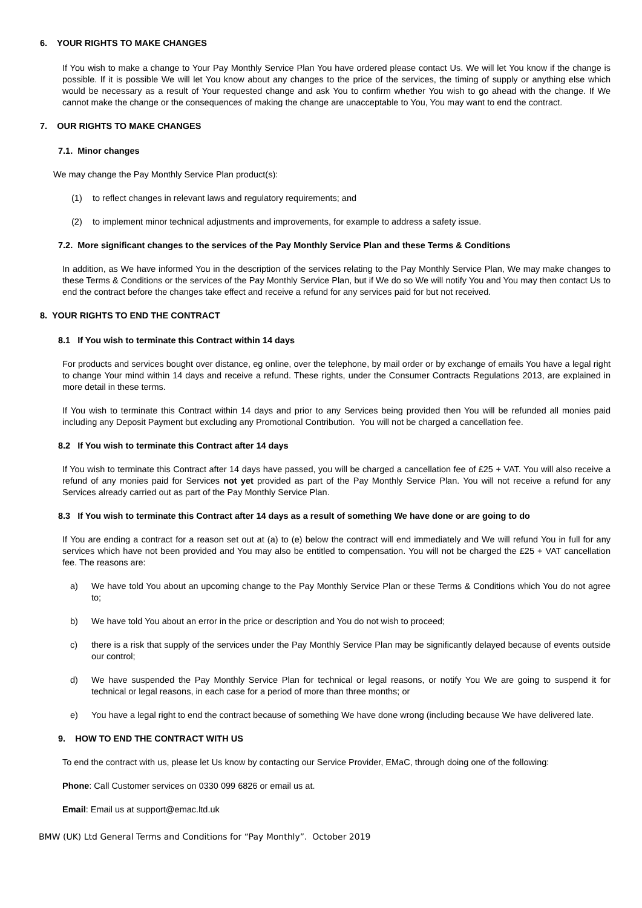6. YOUR RIGHTS TO MAKE CHANGES
If You wish to make a change to Your Pay Monthly Service Plan You have ordered please contact Us. We will let You know if the change is possible. If it is possible We will let You know about any changes to the price of the services, the timing of supply or anything else which would be necessary as a result of Your requested change and ask You to confirm whether You wish to go ahead with the change. If We cannot make the change or the consequences of making the change are unacceptable to You, You may want to end the contract.
7. OUR RIGHTS TO MAKE CHANGES
7.1. Minor changes
We may change the Pay Monthly Service Plan product(s):
(1) to reflect changes in relevant laws and regulatory requirements; and
(2) to implement minor technical adjustments and improvements, for example to address a safety issue.
7.2. More significant changes to the services of the Pay Monthly Service Plan and these Terms & Conditions
In addition, as We have informed You in the description of the services relating to the Pay Monthly Service Plan, We may make changes to these Terms & Conditions or the services of the Pay Monthly Service Plan, but if We do so We will notify You and You may then contact Us to end the contract before the changes take effect and receive a refund for any services paid for but not received.
8. YOUR RIGHTS TO END THE CONTRACT
8.1 If You wish to terminate this Contract within 14 days
For products and services bought over distance, eg online, over the telephone, by mail order or by exchange of emails You have a legal right to change Your mind within 14 days and receive a refund. These rights, under the Consumer Contracts Regulations 2013, are explained in more detail in these terms.
If You wish to terminate this Contract within 14 days and prior to any Services being provided then You will be refunded all monies paid including any Deposit Payment but excluding any Promotional Contribution. You will not be charged a cancellation fee.
8.2 If You wish to terminate this Contract after 14 days
If You wish to terminate this Contract after 14 days have passed, you will be charged a cancellation fee of £25 + VAT. You will also receive a refund of any monies paid for Services not yet provided as part of the Pay Monthly Service Plan. You will not receive a refund for any Services already carried out as part of the Pay Monthly Service Plan.
8.3 If You wish to terminate this Contract after 14 days as a result of something We have done or are going to do
If You are ending a contract for a reason set out at (a) to (e) below the contract will end immediately and We will refund You in full for any services which have not been provided and You may also be entitled to compensation. You will not be charged the £25 + VAT cancellation fee. The reasons are:
a) We have told You about an upcoming change to the Pay Monthly Service Plan or these Terms & Conditions which You do not agree to;
b) We have told You about an error in the price or description and You do not wish to proceed;
c) there is a risk that supply of the services under the Pay Monthly Service Plan may be significantly delayed because of events outside our control;
d) We have suspended the Pay Monthly Service Plan for technical or legal reasons, or notify You We are going to suspend it for technical or legal reasons, in each case for a period of more than three months; or
e) You have a legal right to end the contract because of something We have done wrong (including because We have delivered late.
9. HOW TO END THE CONTRACT WITH US
To end the contract with us, please let Us know by contacting our Service Provider, EMaC, through doing one of the following:
Phone: Call Customer services on 0330 099 6826 or email us at.
Email: Email us at support@emac.ltd.uk
BMW (UK) Ltd General Terms and Conditions for “Pay Monthly”. October 2019